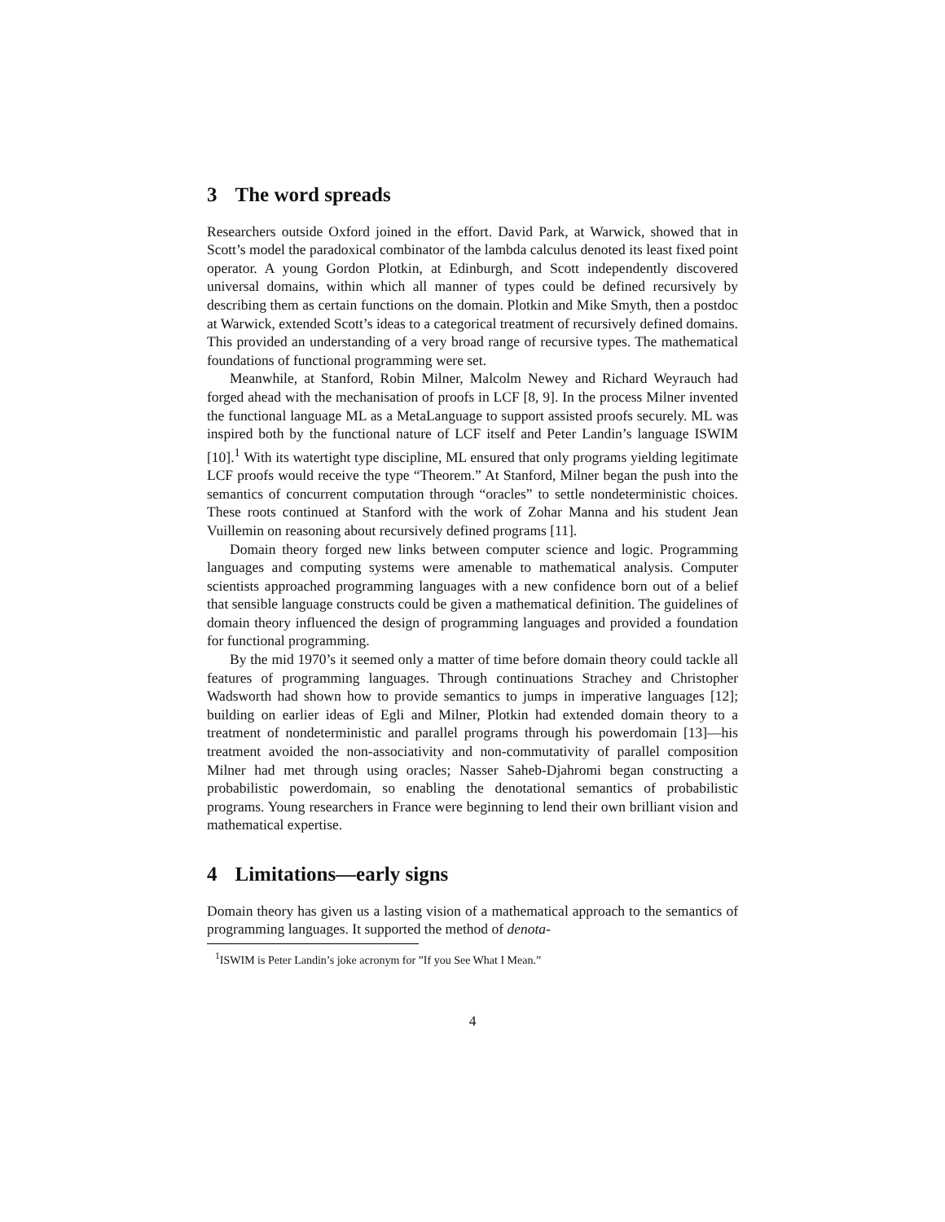3 The word spreads
Researchers outside Oxford joined in the effort. David Park, at Warwick, showed that in Scott’s model the paradoxical combinator of the lambda calculus denoted its least fixed point operator. A young Gordon Plotkin, at Edinburgh, and Scott independently discovered universal domains, within which all manner of types could be defined recursively by describing them as certain functions on the domain. Plotkin and Mike Smyth, then a postdoc at Warwick, extended Scott’s ideas to a categorical treatment of recursively defined domains. This provided an understanding of a very broad range of recursive types. The mathematical foundations of functional programming were set.
Meanwhile, at Stanford, Robin Milner, Malcolm Newey and Richard Weyrauch had forged ahead with the mechanisation of proofs in LCF [8, 9]. In the process Milner invented the functional language ML as a MetaLanguage to support assisted proofs securely. ML was inspired both by the functional nature of LCF itself and Peter Landin’s language ISWIM [10].<sup>1</sup> With its watertight type discipline, ML ensured that only programs yielding legitimate LCF proofs would receive the type “Theorem.” At Stanford, Milner began the push into the semantics of concurrent computation through “oracles” to settle nondeterministic choices. These roots continued at Stanford with the work of Zohar Manna and his student Jean Vuillemin on reasoning about recursively defined programs [11].
Domain theory forged new links between computer science and logic. Programming languages and computing systems were amenable to mathematical analysis. Computer scientists approached programming languages with a new confidence born out of a belief that sensible language constructs could be given a mathematical definition. The guidelines of domain theory influenced the design of programming languages and provided a foundation for functional programming.
By the mid 1970’s it seemed only a matter of time before domain theory could tackle all features of programming languages. Through continuations Strachey and Christopher Wadsworth had shown how to provide semantics to jumps in imperative languages [12]; building on earlier ideas of Egli and Milner, Plotkin had extended domain theory to a treatment of nondeterministic and parallel programs through his powerdomain [13]—his treatment avoided the non-associativity and non-commutativity of parallel composition Milner had met through using oracles; Nasser Saheb-Djahromi began constructing a probabilistic powerdomain, so enabling the denotational semantics of probabilistic programs. Young researchers in France were beginning to lend their own brilliant vision and mathematical expertise.
4 Limitations—early signs
Domain theory has given us a lasting vision of a mathematical approach to the semantics of programming languages. It supported the method of denota-
<sup>1</sup> ISWIM is Peter Landin’s joke acronym for ”If you See What I Mean.”
4